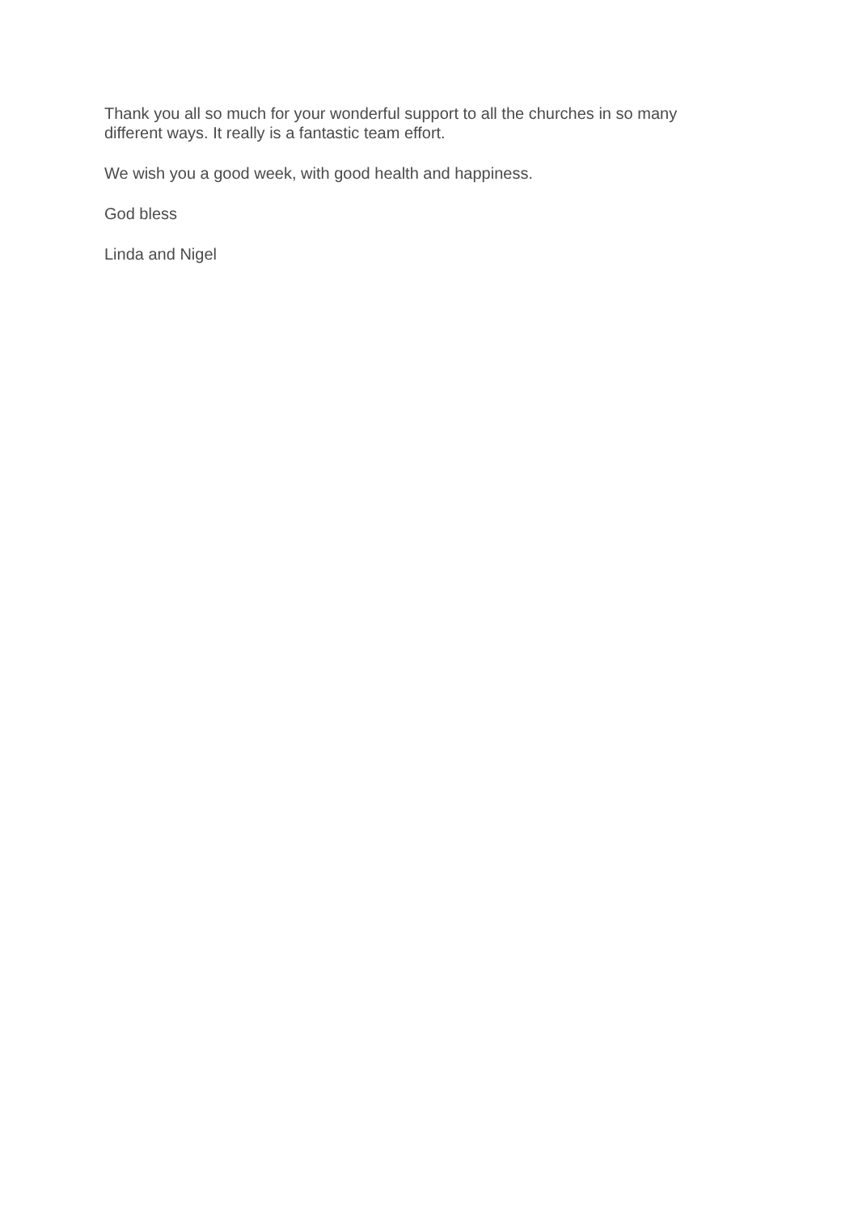Thank you all so much for your wonderful support to all the churches in so many different ways. It really is a fantastic team effort.
We wish you a good week, with good health and happiness.
God bless
Linda and Nigel